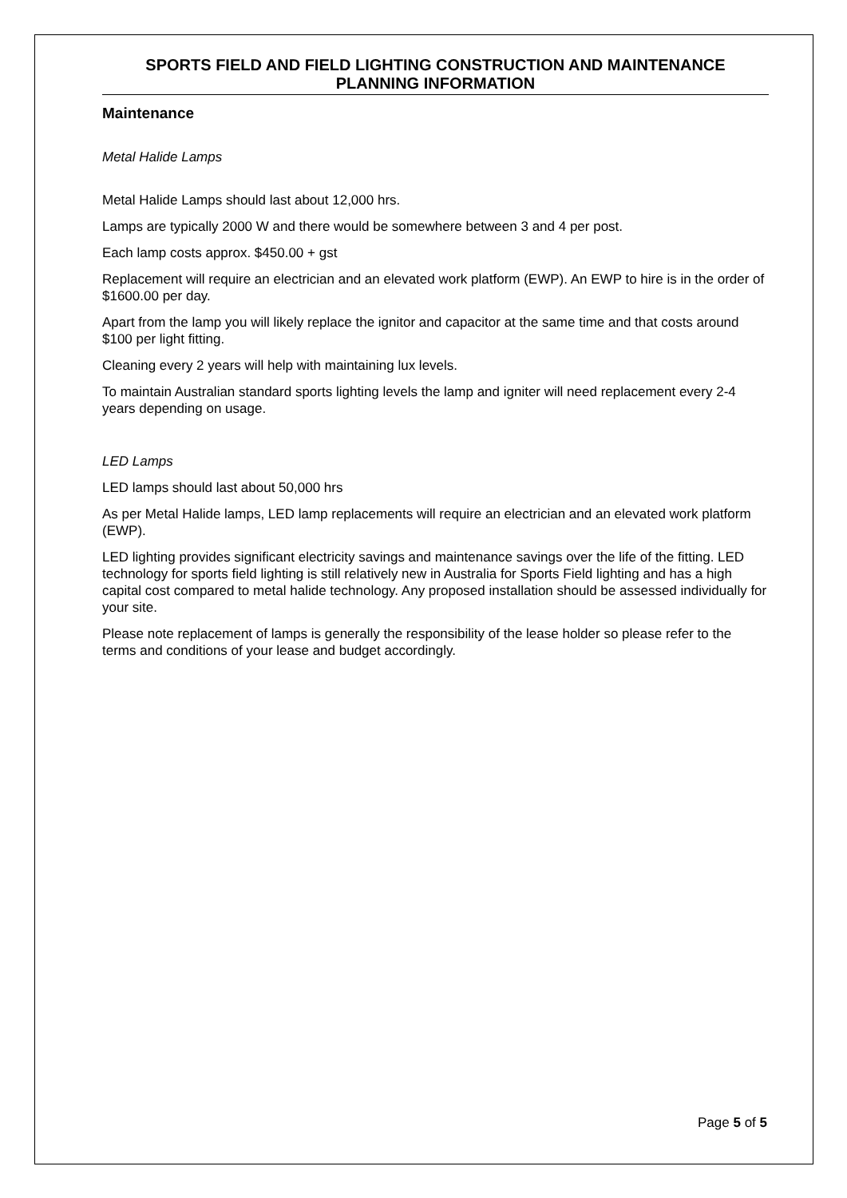SPORTS FIELD AND FIELD LIGHTING CONSTRUCTION AND MAINTENANCE PLANNING INFORMATION
Maintenance
Metal Halide Lamps
Metal Halide Lamps should last about 12,000 hrs.
Lamps are typically 2000 W and there would be somewhere between 3 and 4 per post.
Each lamp costs approx. $450.00 + gst
Replacement will require an electrician and an elevated work platform (EWP). An EWP to hire is in the order of $1600.00 per day.
Apart from the lamp you will likely replace the ignitor and capacitor at the same time and that costs around $100 per light fitting.
Cleaning every 2 years will help with maintaining lux levels.
To maintain Australian standard sports lighting levels the lamp and igniter will need replacement every 2-4 years depending on usage.
LED Lamps
LED lamps should last about 50,000 hrs
As per Metal Halide lamps, LED lamp replacements will require an electrician and an elevated work platform (EWP).
LED lighting provides significant electricity savings and maintenance savings over the life of the fitting. LED technology for sports field lighting is still relatively new in Australia for Sports Field lighting and has a high capital cost compared to metal halide technology. Any proposed installation should be assessed individually for your site.
Please note replacement of lamps is generally the responsibility of the lease holder so please refer to the terms and conditions of your lease and budget accordingly.
Page 5 of 5